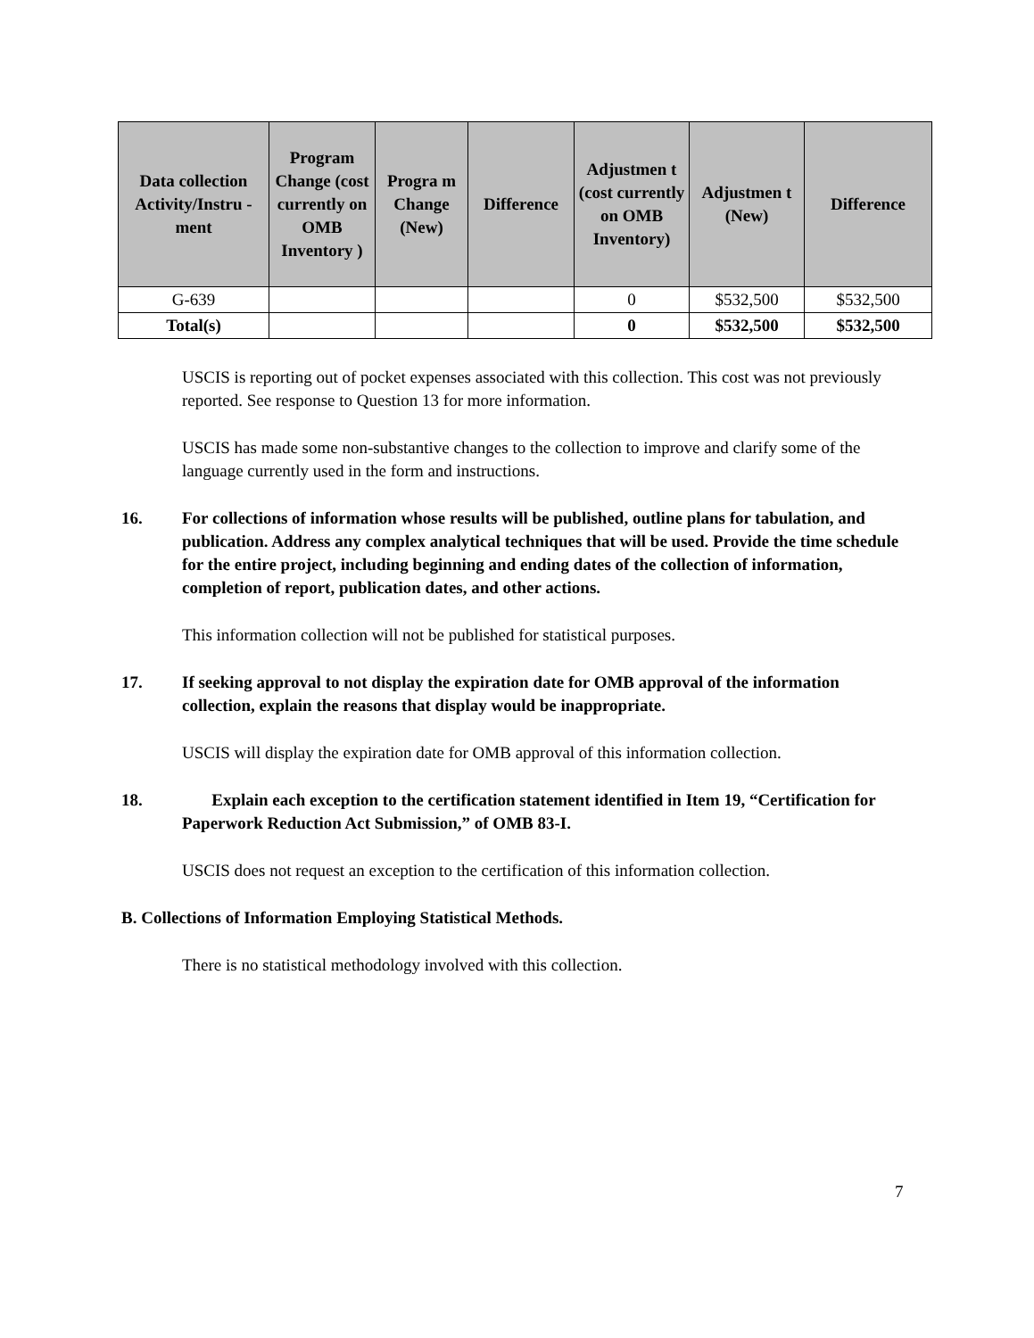| Data collection Activity/Instru -ment | Program Change (cost currently on OMB Inventory ) | Progra m Change (New) | Difference | Adjustmen t (cost currently on OMB Inventory) | Adjustmen t (New) | Difference |
| --- | --- | --- | --- | --- | --- | --- |
| G-639 | | | | 0 | $532,500 | $532,500 |
| Total(s) | | | | 0 | $532,500 | $532,500 |
USCIS is reporting out of pocket expenses associated with this collection. This cost was not previously reported. See response to Question 13 for more information.
USCIS has made some non-substantive changes to the collection to improve and clarify some of the language currently used in the form and instructions.
16. For collections of information whose results will be published, outline plans for tabulation, and publication. Address any complex analytical techniques that will be used. Provide the time schedule for the entire project, including beginning and ending dates of the collection of information, completion of report, publication dates, and other actions.
This information collection will not be published for statistical purposes.
17. If seeking approval to not display the expiration date for OMB approval of the information collection, explain the reasons that display would be inappropriate.
USCIS will display the expiration date for OMB approval of this information collection.
18. Explain each exception to the certification statement identified in Item 19, “Certification for Paperwork Reduction Act Submission,” of OMB 83-I.
USCIS does not request an exception to the certification of this information collection.
B. Collections of Information Employing Statistical Methods.
There is no statistical methodology involved with this collection.
7